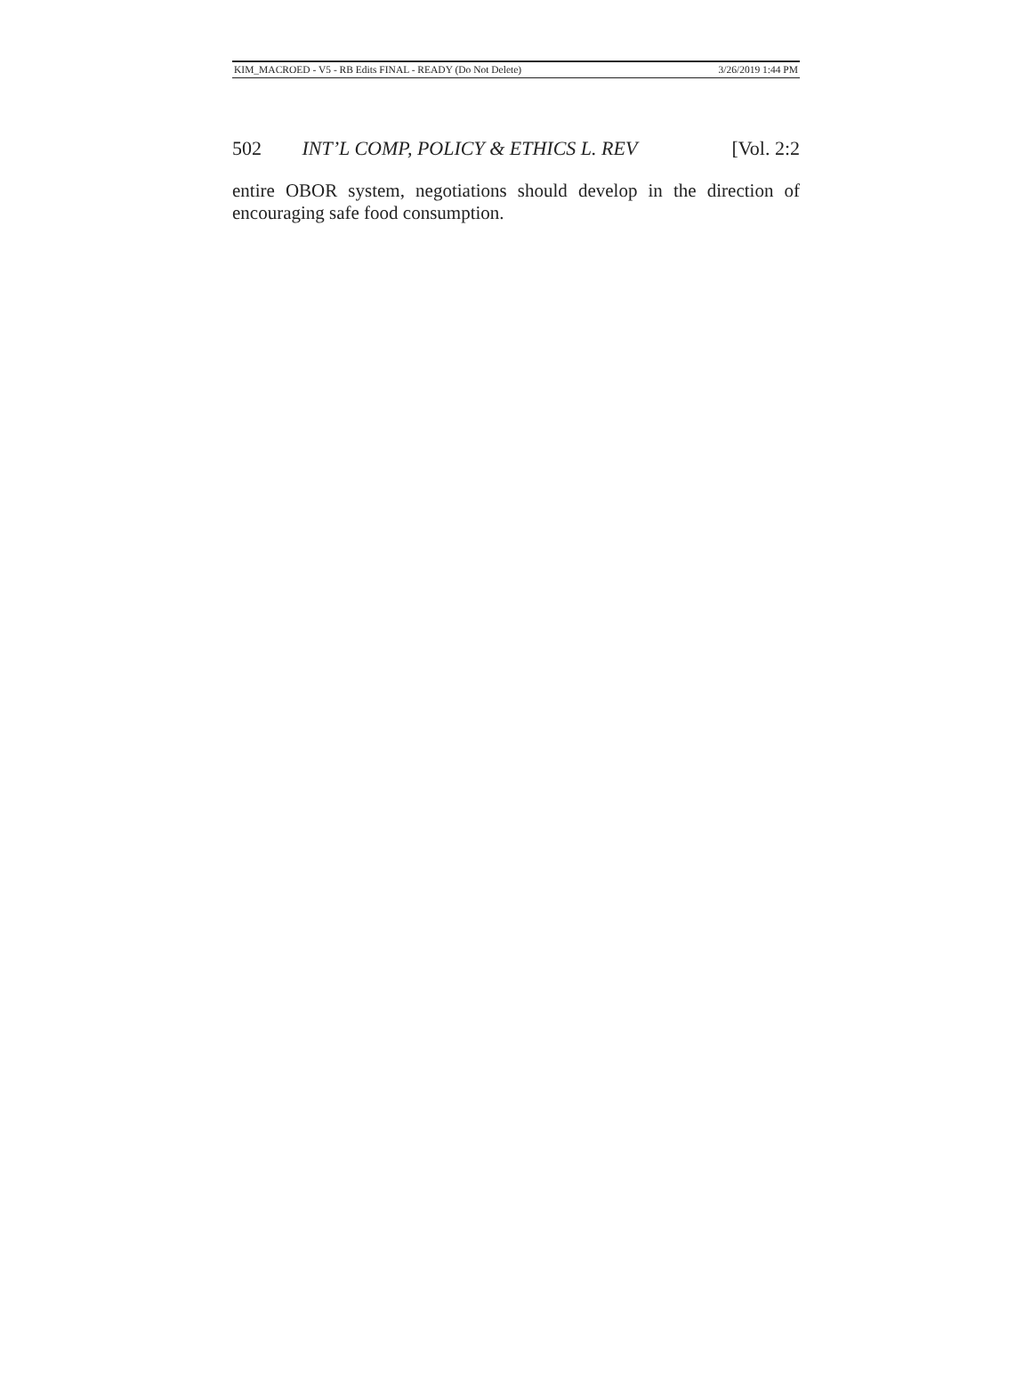KIM_MACROED - V5 - RB Edits FINAL - READY (Do Not Delete) 3/26/2019 1:44 PM
502 INT’L COMP, POLICY & ETHICS L. REV [Vol. 2:2
entire OBOR system, negotiations should develop in the direction of encouraging safe food consumption.